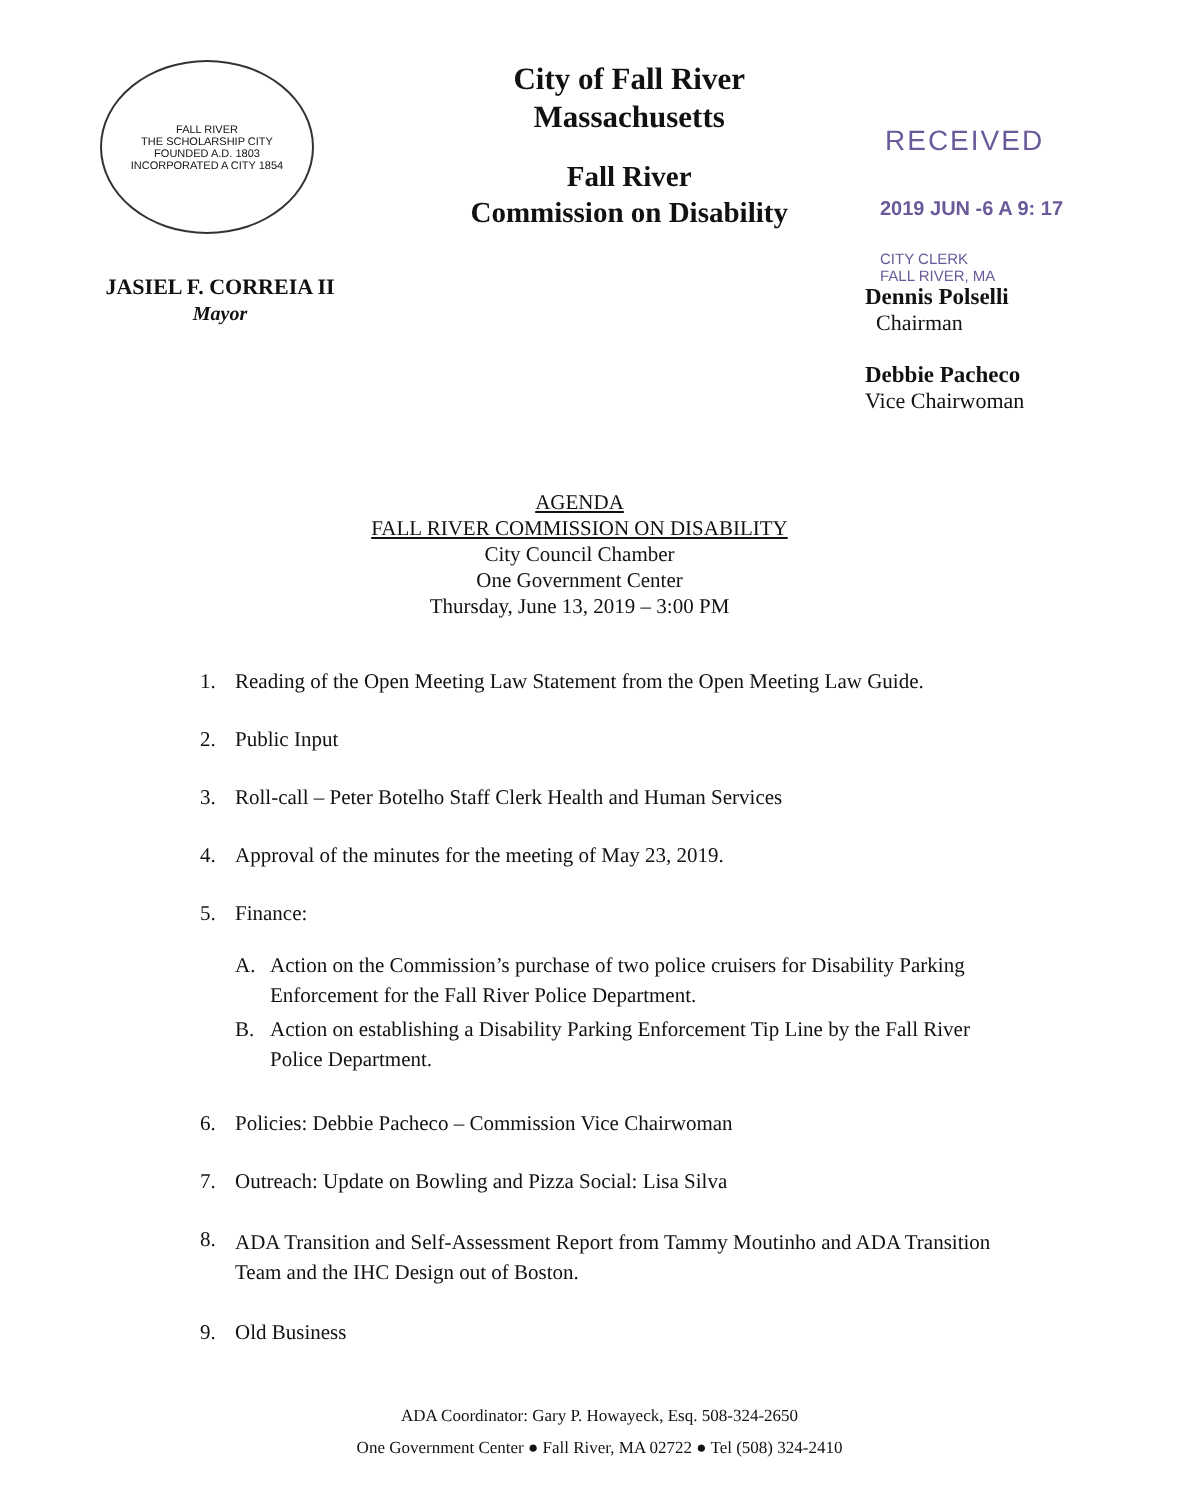FALL RIVER
THE SCHOLARSHIP CITY
FOUNDED A.D. 1803
INCORPORATED A CITY 1854
JASIEL F. CORREIA II
Mayor
City of Fall River
Massachusetts
Fall River
Commission on Disability
RECEIVED
2019 JUN -6 A 9: 17
CITY CLERK
FALL RIVER, MA
Dennis Polselli
Chairman
Debbie Pacheco
Vice Chairwoman
AGENDA
FALL RIVER COMMISSION ON DISABILITY
City Council Chamber
One Government Center
Thursday, June 13, 2019 – 3:00 PM
1. Reading of the Open Meeting Law Statement from the Open Meeting Law Guide.
2. Public Input
3. Roll-call – Peter Botelho Staff Clerk Health and Human Services
4. Approval of the minutes for the meeting of May 23, 2019.
5. Finance:
A. Action on the Commission’s purchase of two police cruisers for Disability Parking Enforcement for the Fall River Police Department.
B. Action on establishing a Disability Parking Enforcement Tip Line by the Fall River Police Department.
6. Policies: Debbie Pacheco – Commission Vice Chairwoman
7. Outreach: Update on Bowling and Pizza Social: Lisa Silva
8. ADA Transition and Self-Assessment Report from Tammy Moutinho and ADA Transition Team and the IHC Design out of Boston.
9. Old Business
ADA Coordinator: Gary P. Howayeck, Esq. 508-324-2650
One Government Center ● Fall River, MA 02722 ● Tel (508) 324-2410